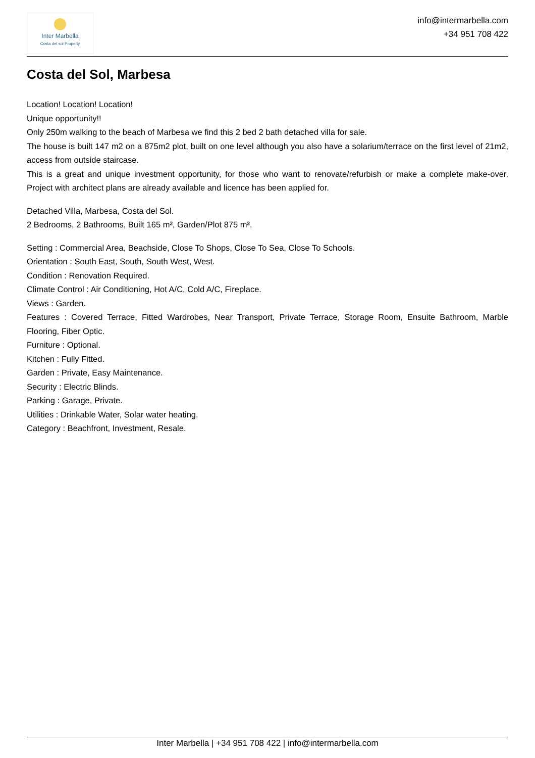Inter Marbella
Costa del sol Property
info@intermarbella.com
+34 951 708 422
Costa del Sol, Marbesa
Location! Location! Location!
Unique opportunity!!
Only 250m walking to the beach of Marbesa we find this 2 bed 2 bath detached villa for sale.
The house is built 147 m2 on a 875m2 plot, built on one level although you also have a solarium/terrace on the first level of 21m2, access from outside staircase.
This is a great and unique investment opportunity, for those who want to renovate/refurbish or make a complete make-over. Project with architect plans are already available and licence has been applied for.
Detached Villa, Marbesa, Costa del Sol.
2 Bedrooms, 2 Bathrooms, Built 165 m², Garden/Plot 875 m².
Setting : Commercial Area, Beachside, Close To Shops, Close To Sea, Close To Schools.
Orientation : South East, South, South West, West.
Condition : Renovation Required.
Climate Control : Air Conditioning, Hot A/C, Cold A/C, Fireplace.
Views : Garden.
Features : Covered Terrace, Fitted Wardrobes, Near Transport, Private Terrace, Storage Room, Ensuite Bathroom, Marble Flooring, Fiber Optic.
Furniture : Optional.
Kitchen : Fully Fitted.
Garden : Private, Easy Maintenance.
Security : Electric Blinds.
Parking : Garage, Private.
Utilities : Drinkable Water, Solar water heating.
Category : Beachfront, Investment, Resale.
Inter Marbella | +34 951 708 422 | info@intermarbella.com